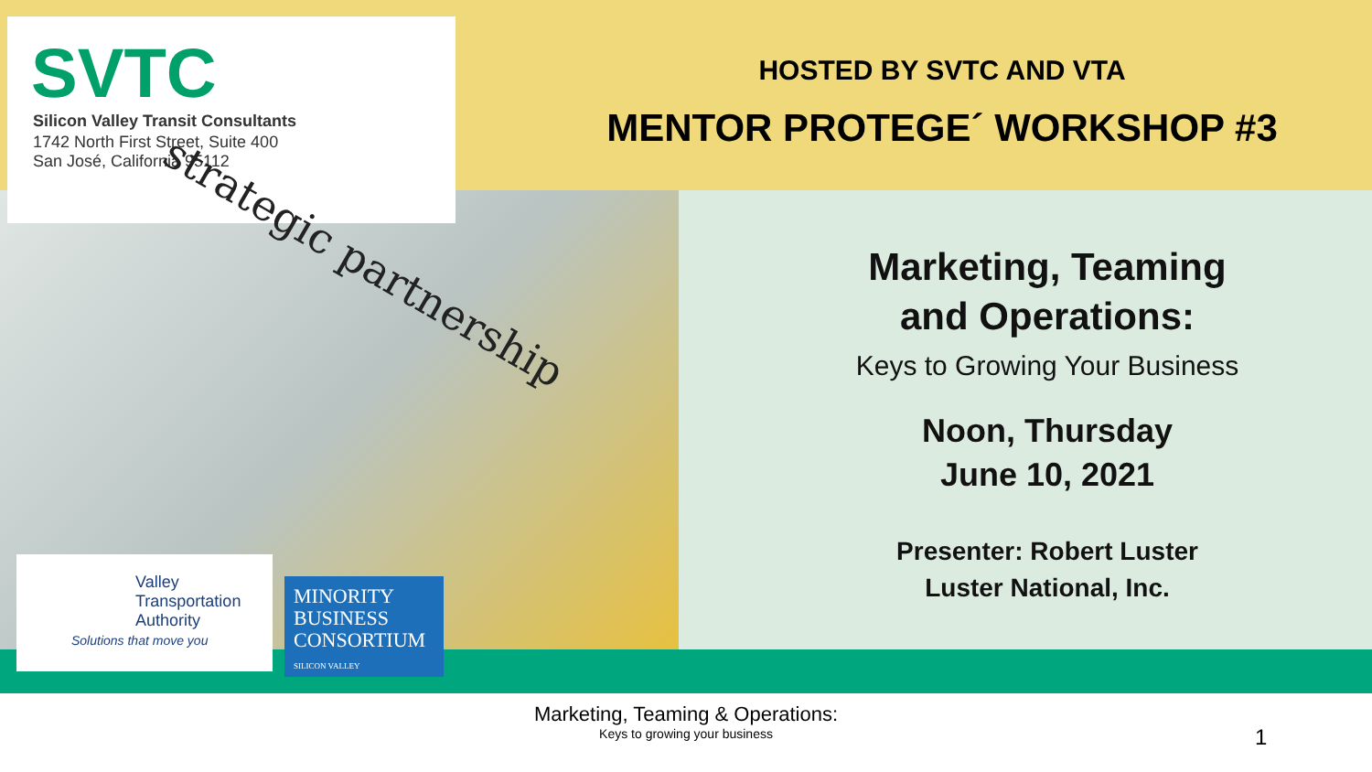SVTC
Silicon Valley Transit Consultants
1742 North First Street, Suite 400
San José, California 95112
HOSTED BY SVTC AND VTA
MENTOR PROTEGE´ WORKSHOP #3
strategic partnership
Marketing, Teaming
and Operations:
Keys to Growing Your Business
Noon, Thursday
June 10, 2021
Presenter: Robert Luster
Luster National, Inc.
Valley Transportation Authority
Solutions that move you
MINORITY BUSINESS CONSORTIUM
SILICON VALLEY
Marketing, Teaming & Operations:
Keys to growing your business
1